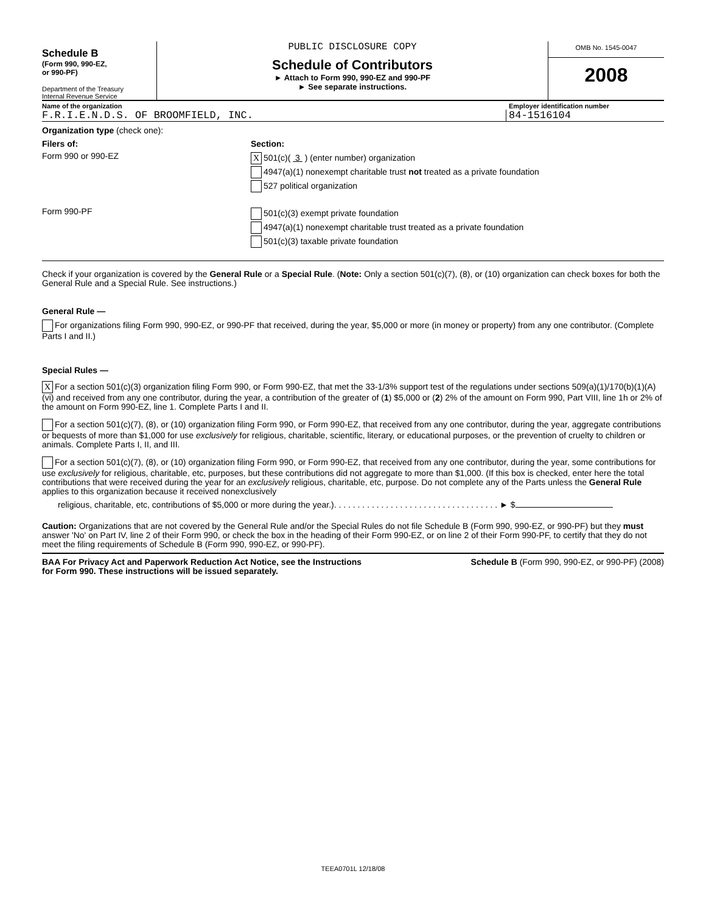Schedule B
(Form 990, 990-EZ,
or 990-PF)
Department of the Treasury
Internal Revenue Service
PUBLIC DISCLOSURE COPY
Schedule of Contributors
► Attach to Form 990, 990-EZ and 990-PF
► See separate instructions.
OMB No. 1545-0047
2008
Name of the organization Employer identification number
F.R.I.E.N.D.S. OF BROOMFIELD, INC.
84-1516104
Organization type (check one):
Filers of: Section:
Form 990 or 990-EZ
X 501(c)( 3 ) (enter number) organization
4947(a)(1) nonexempt charitable trust not treated as a private foundation
527 political organization
Form 990-PF
501(c)(3) exempt private foundation
4947(a)(1) nonexempt charitable trust treated as a private foundation
501(c)(3) taxable private foundation
Check if your organization is covered by the General Rule or a Special Rule. (Note: Only a section 501(c)(7), (8), or (10) organization can check boxes for both the General Rule and a Special Rule. See instructions.)
General Rule —
For organizations filing Form 990, 990-EZ, or 990-PF that received, during the year, $5,000 or more (in money or property) from any one contributor. (Complete Parts I and II.)
Special Rules —
X For a section 501(c)(3) organization filing Form 990, or Form 990-EZ, that met the 33-1/3% support test of the regulations under sections 509(a)(1)/170(b)(1)(A)(vi) and received from any one contributor, during the year, a contribution of the greater of (1) $5,000 or (2) 2% of the amount on Form 990, Part VIII, line 1h or 2% of the amount on Form 990-EZ, line 1. Complete Parts I and II.
For a section 501(c)(7), (8), or (10) organization filing Form 990, or Form 990-EZ, that received from any one contributor, during the year, aggregate contributions or bequests of more than $1,000 for use exclusively for religious, charitable, scientific, literary, or educational purposes, or the prevention of cruelty to children or animals. Complete Parts I, II, and III.
For a section 501(c)(7), (8), or (10) organization filing Form 990, or Form 990-EZ, that received from any one contributor, during the year, some contributions for use exclusively for religious, charitable, etc, purposes, but these contributions did not aggregate to more than $1,000. (If this box is checked, enter here the total contributions that were received during the year for an exclusively religious, charitable, etc, purpose. Do not complete any of the Parts unless the General Rule applies to this organization because it received nonexclusively
religious, charitable, etc, contributions of $5,000 or more during the year.). . . . . . . . . . . . . . . . . . . . . . . . . . . . . . . . . . . ► $
Caution: Organizations that are not covered by the General Rule and/or the Special Rules do not file Schedule B (Form 990, 990-EZ, or 990-PF) but they must answer 'No' on Part IV, line 2 of their Form 990, or check the box in the heading of their Form 990-EZ, or on line 2 of their Form 990-PF, to certify that they do not meet the filing requirements of Schedule B (Form 990, 990-EZ, or 990-PF).
BAA For Privacy Act and Paperwork Reduction Act Notice, see the Instructions
for Form 990. These instructions will be issued separately.
Schedule B (Form 990, 990-EZ, or 990-PF) (2008)
TEEA0701L 12/18/08